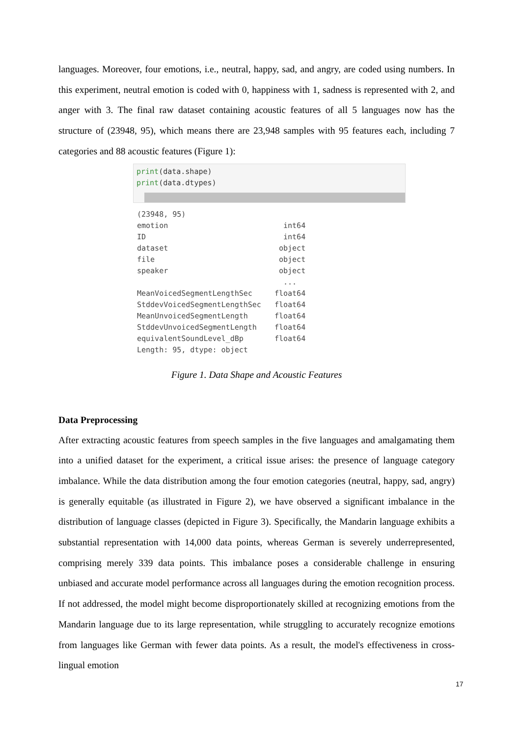languages. Moreover, four emotions, i.e., neutral, happy, sad, and angry, are coded using numbers. In this experiment, neutral emotion is coded with 0, happiness with 1, sadness is represented with 2, and anger with 3. The final raw dataset containing acoustic features of all 5 languages now has the structure of (23948, 95), which means there are 23,948 samples with 95 features each, including 7 categories and 88 acoustic features (Figure 1):
print(data.shape)
print(data.dtypes)
(23948, 95)
emotion                          int64
ID                               int64
dataset                         object
file                            object
speaker                         object
                                 ...
MeanVoicedSegmentLengthSec     float64
StddevVoicedSegmentLengthSec   float64
MeanUnvoicedSegmentLength      float64
StddevUnvoicedSegmentLength    float64
equivalentSoundLevel_dBp       float64
Length: 95, dtype: object
Figure 1. Data Shape and Acoustic Features
Data Preprocessing
After extracting acoustic features from speech samples in the five languages and amalgamating them into a unified dataset for the experiment, a critical issue arises: the presence of language category imbalance. While the data distribution among the four emotion categories (neutral, happy, sad, angry) is generally equitable (as illustrated in Figure 2), we have observed a significant imbalance in the distribution of language classes (depicted in Figure 3). Specifically, the Mandarin language exhibits a substantial representation with 14,000 data points, whereas German is severely underrepresented, comprising merely 339 data points. This imbalance poses a considerable challenge in ensuring unbiased and accurate model performance across all languages during the emotion recognition process. If not addressed, the model might become disproportionately skilled at recognizing emotions from the Mandarin language due to its large representation, while struggling to accurately recognize emotions from languages like German with fewer data points. As a result, the model's effectiveness in cross-lingual emotion
17